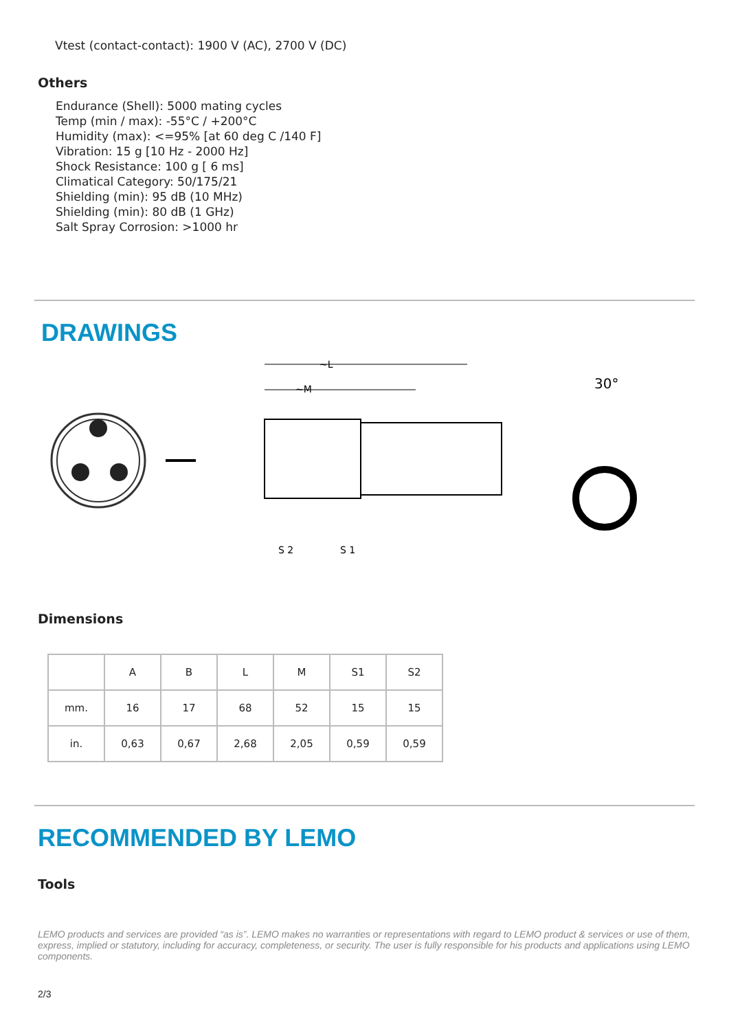Vtest (contact-contact): 1900 V (AC), 2700 V (DC)
Others
Endurance (Shell): 5000 mating cycles
Temp (min / max): -55°C / +200°C
Humidity (max): <=95% [at 60 deg C /140 F]
Vibration: 15 g [10 Hz - 2000 Hz]
Shock Resistance: 100 g [ 6 ms]
Climatical Category: 50/175/21
Shielding (min): 95 dB (10 MHz)
Shielding (min): 80 dB (1 GHz)
Salt Spray Corrosion: >1000 hr
DRAWINGS
~L
~M
S 2
S 1
30°
Dimensions
| | A | B | L | M | S1 | S2 |
| --- | --- | --- | --- | --- | --- | --- |
| mm. | 16 | 17 | 68 | 52 | 15 | 15 |
| in. | 0,63 | 0,67 | 2,68 | 2,05 | 0,59 | 0,59 |
RECOMMENDED BY LEMO
Tools
LEMO products and services are provided “as is”. LEMO makes no warranties or representations with regard to LEMO product & services or use of them, express, implied or statutory, including for accuracy, completeness, or security. The user is fully responsible for his products and applications using LEMO components.
2/3